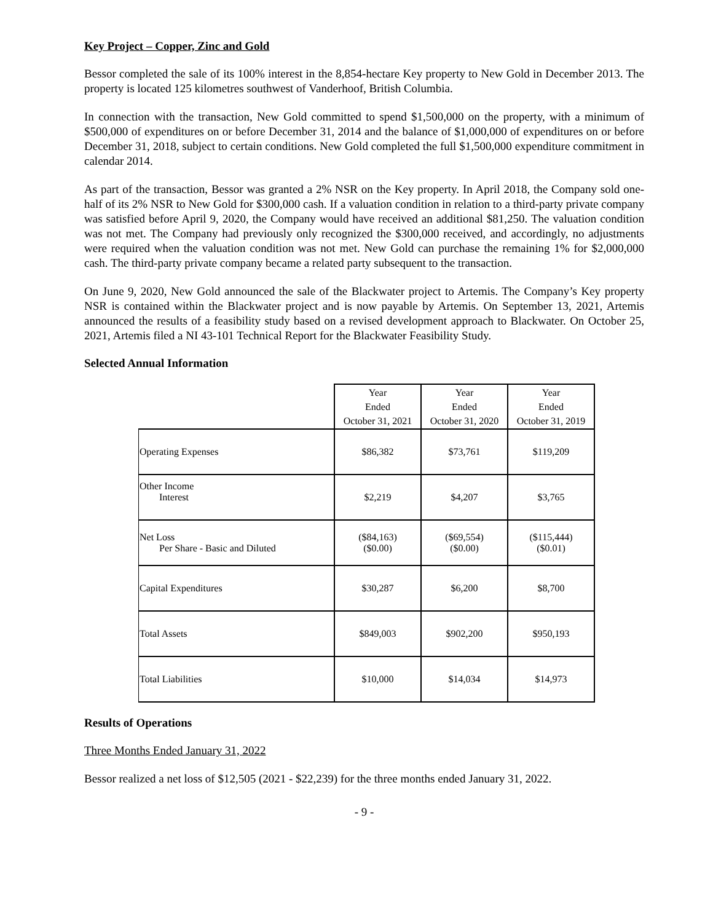Key Project – Copper, Zinc and Gold
Bessor completed the sale of its 100% interest in the 8,854-hectare Key property to New Gold in December 2013. The property is located 125 kilometres southwest of Vanderhoof, British Columbia.
In connection with the transaction, New Gold committed to spend $1,500,000 on the property, with a minimum of $500,000 of expenditures on or before December 31, 2014 and the balance of $1,000,000 of expenditures on or before December 31, 2018, subject to certain conditions. New Gold completed the full $1,500,000 expenditure commitment in calendar 2014.
As part of the transaction, Bessor was granted a 2% NSR on the Key property. In April 2018, the Company sold one-half of its 2% NSR to New Gold for $300,000 cash. If a valuation condition in relation to a third-party private company was satisfied before April 9, 2020, the Company would have received an additional $81,250. The valuation condition was not met. The Company had previously only recognized the $300,000 received, and accordingly, no adjustments were required when the valuation condition was not met. New Gold can purchase the remaining 1% for $2,000,000 cash. The third-party private company became a related party subsequent to the transaction.
On June 9, 2020, New Gold announced the sale of the Blackwater project to Artemis. The Company’s Key property NSR is contained within the Blackwater project and is now payable by Artemis. On September 13, 2021, Artemis announced the results of a feasibility study based on a revised development approach to Blackwater. On October 25, 2021, Artemis filed a NI 43-101 Technical Report for the Blackwater Feasibility Study.
Selected Annual Information
| | Year Ended October 31, 2021 | Year Ended October 31, 2020 | Year Ended October 31, 2019 |
| Operating Expenses | $86,382 | $73,761 | $119,209 |
| Other Income Interest | $2,219 | $4,207 | $3,765 |
| Net Loss Per Share - Basic and Diluted | ($84,163) ($0.00) | ($69,554) ($0.00) | ($115,444) ($0.01) |
| Capital Expenditures | $30,287 | $6,200 | $8,700 |
| Total Assets | $849,003 | $902,200 | $950,193 |
| Total Liabilities | $10,000 | $14,034 | $14,973 |
Results of Operations
Three Months Ended January 31, 2022
Bessor realized a net loss of $12,505 (2021 - $22,239) for the three months ended January 31, 2022.
- 9 -